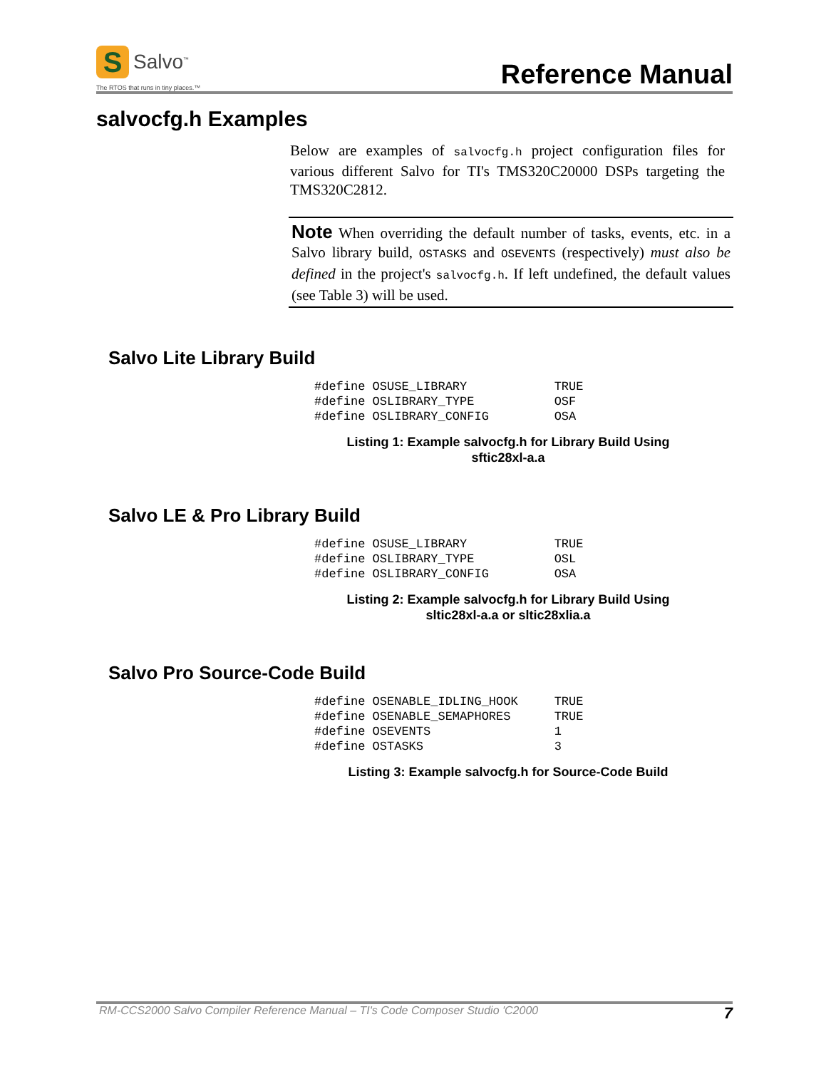S
Salvo<sup>™</sup>
The RTOS that runs in tiny places.™
Reference Manual
salvocfg.h Examples
Below are examples of salvocfg.h project configuration files for various different Salvo for TI's TMS320C20000 DSPs targeting the TMS320C2812.
Note When overriding the default number of tasks, events, etc. in a Salvo library build, OSTASKS and OSEVENTS (respectively) must also be defined in the project's salvocfg.h. If left undefined, the default values (see Table 3) will be used.
Salvo Lite Library Build
#define OSUSE_LIBRARY            TRUE
#define OSLIBRARY_TYPE           OSF
#define OSLIBRARY_CONFIG         OSA
Listing 1: Example salvocfg.h for Library Build Using
sftic28xl-a.a
Salvo LE & Pro Library Build
#define OSUSE_LIBRARY            TRUE
#define OSLIBRARY_TYPE           OSL
#define OSLIBRARY_CONFIG         OSA
Listing 2: Example salvocfg.h for Library Build Using
sltic28xl-a.a or sltic28xlia.a
Salvo Pro Source-Code Build
#define OSENABLE_IDLING_HOOK     TRUE
#define OSENABLE_SEMAPHORES      TRUE
#define OSEVENTS                 1
#define OSTASKS                  3
Listing 3: Example salvocfg.h for Source-Code Build
RM-CCS2000 Salvo Compiler Reference Manual – TI's Code Composer Studio 'C2000 7